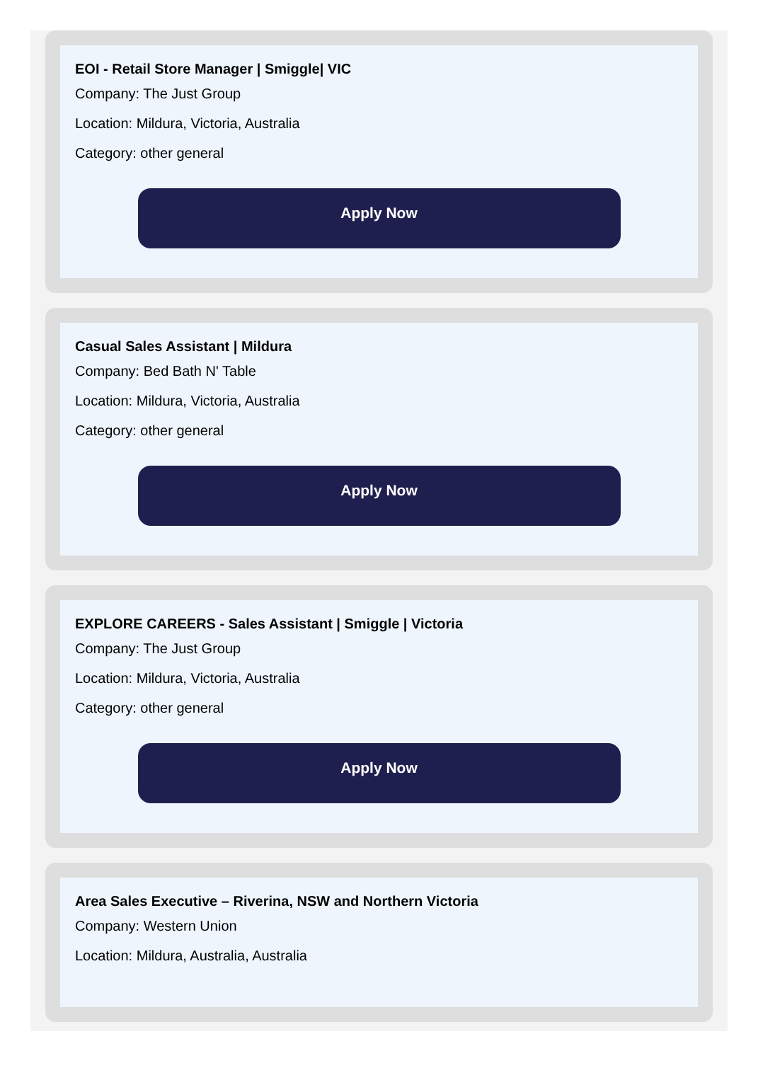EOI - Retail Store Manager | Smiggle| VIC
Company: The Just Group
Location: Mildura, Victoria, Australia
Category: other general
Apply Now
Casual Sales Assistant | Mildura
Company: Bed Bath N' Table
Location: Mildura, Victoria, Australia
Category: other general
Apply Now
EXPLORE CAREERS - Sales Assistant | Smiggle | Victoria
Company: The Just Group
Location: Mildura, Victoria, Australia
Category: other general
Apply Now
Area Sales Executive – Riverina, NSW and Northern Victoria
Company: Western Union
Location: Mildura, Australia, Australia